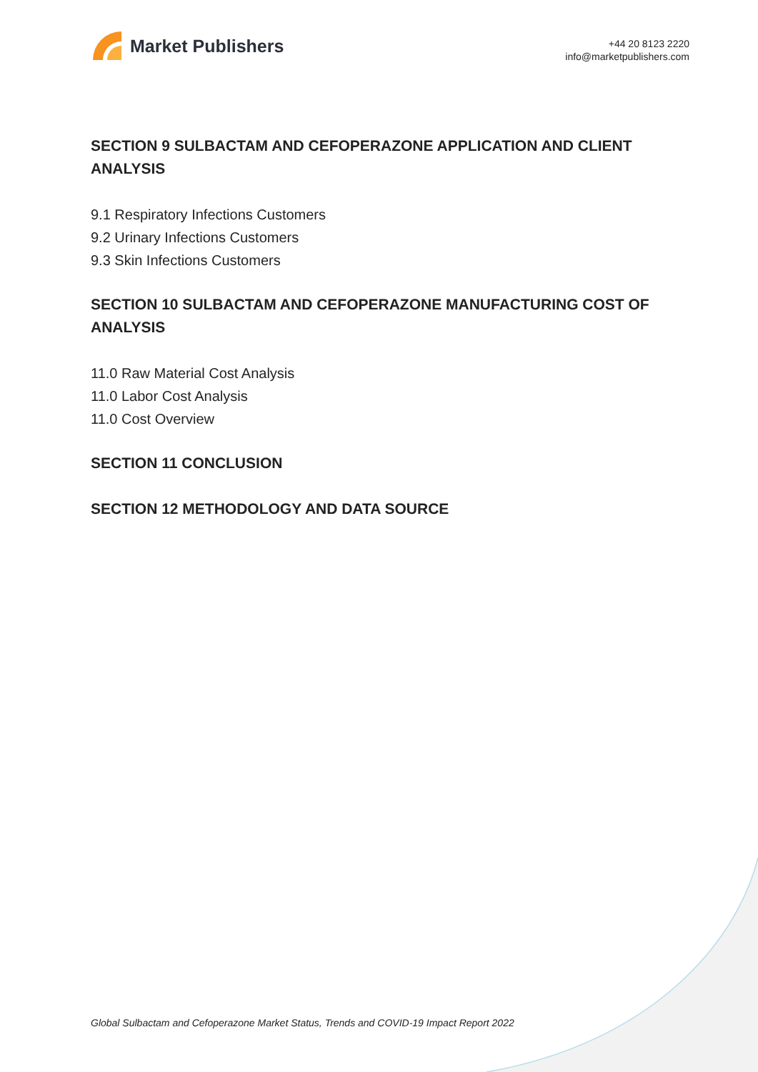Market Publishers
+44 20 8123 2220
info@marketpublishers.com
SECTION 9 SULBACTAM AND CEFOPERAZONE APPLICATION AND CLIENT ANALYSIS
9.1 Respiratory Infections Customers
9.2 Urinary Infections Customers
9.3 Skin Infections Customers
SECTION 10 SULBACTAM AND CEFOPERAZONE MANUFACTURING COST OF ANALYSIS
11.0 Raw Material Cost Analysis
11.0 Labor Cost Analysis
11.0 Cost Overview
SECTION 11 CONCLUSION
SECTION 12 METHODOLOGY AND DATA SOURCE
Global Sulbactam and Cefoperazone Market Status, Trends and COVID-19 Impact Report 2022